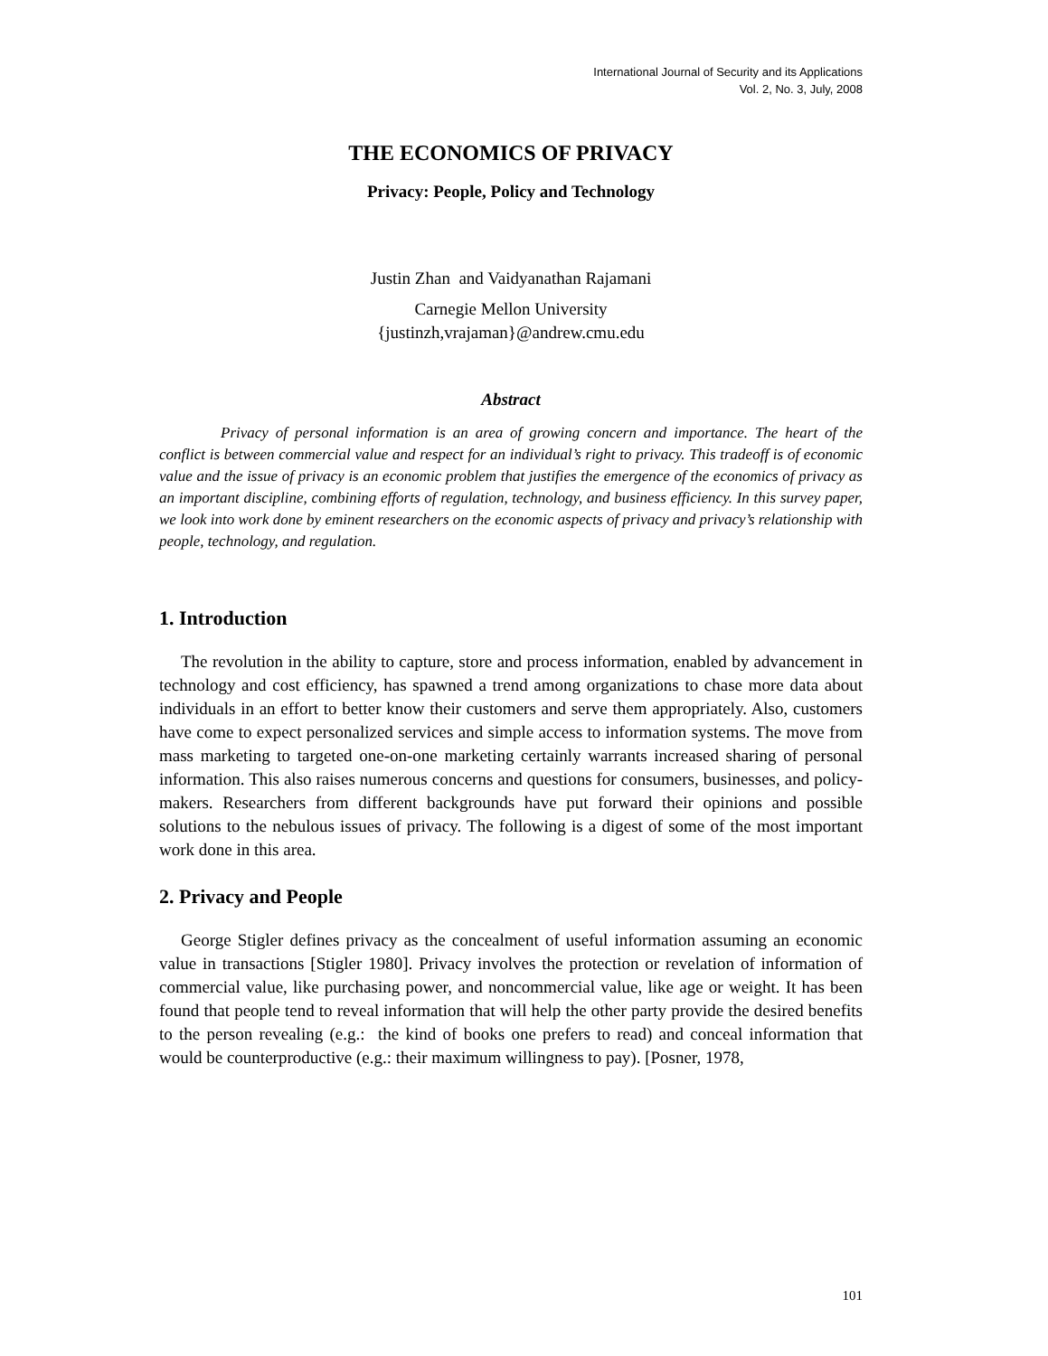International Journal of Security and its Applications
Vol. 2, No. 3, July, 2008
THE ECONOMICS OF PRIVACY
Privacy: People, Policy and Technology
Justin Zhan and Vaidyanathan Rajamani
Carnegie Mellon University
{justinzh,vrajaman}@andrew.cmu.edu
Abstract
Privacy of personal information is an area of growing concern and importance. The heart of the conflict is between commercial value and respect for an individual’s right to privacy. This tradeoff is of economic value and the issue of privacy is an economic problem that justifies the emergence of the economics of privacy as an important discipline, combining efforts of regulation, technology, and business efficiency. In this survey paper, we look into work done by eminent researchers on the economic aspects of privacy and privacy’s relationship with people, technology, and regulation.
1. Introduction
The revolution in the ability to capture, store and process information, enabled by advancement in technology and cost efficiency, has spawned a trend among organizations to chase more data about individuals in an effort to better know their customers and serve them appropriately. Also, customers have come to expect personalized services and simple access to information systems. The move from mass marketing to targeted one-on-one marketing certainly warrants increased sharing of personal information. This also raises numerous concerns and questions for consumers, businesses, and policy-makers. Researchers from different backgrounds have put forward their opinions and possible solutions to the nebulous issues of privacy. The following is a digest of some of the most important work done in this area.
2. Privacy and People
George Stigler defines privacy as the concealment of useful information assuming an economic value in transactions [Stigler 1980]. Privacy involves the protection or revelation of information of commercial value, like purchasing power, and noncommercial value, like age or weight. It has been found that people tend to reveal information that will help the other party provide the desired benefits to the person revealing (e.g.: the kind of books one prefers to read) and conceal information that would be counterproductive (e.g.: their maximum willingness to pay). [Posner, 1978,
101